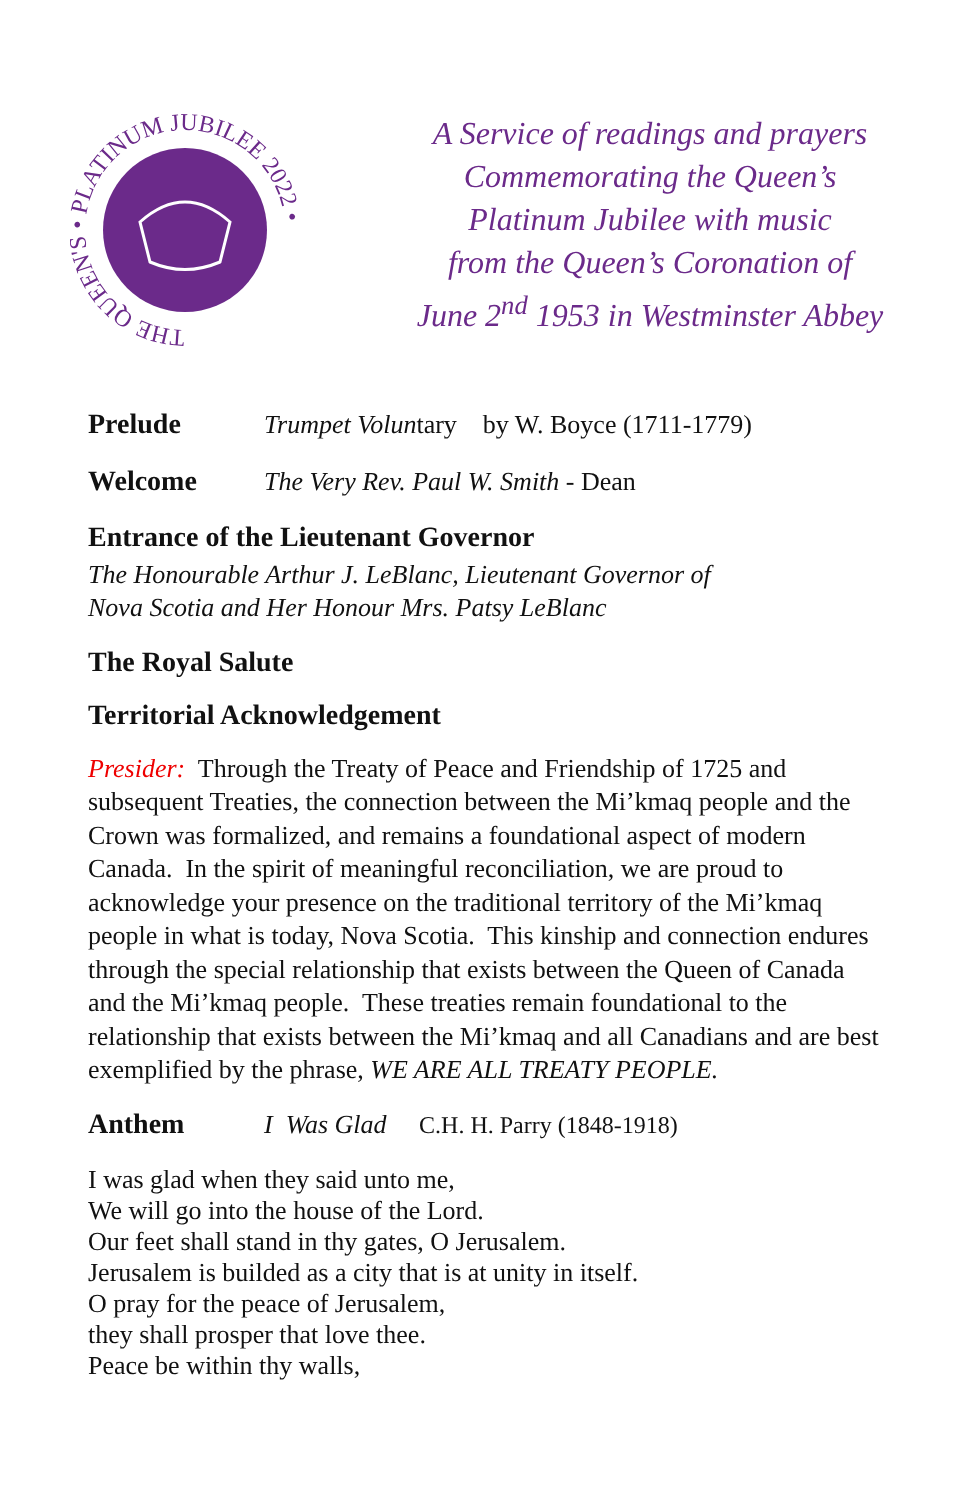THE QUEEN'S • PLATINUM JUBILEE 2022 •
A Service of readings and prayers
Commemorating the Queen’s
Platinum Jubilee with music
from the Queen’s Coronation of
June 2<sup>nd</sup> 1953 in Westminster Abbey
Prelude Trumpet Voluntary by W. Boyce (1711-1779)
Welcome The Very Rev. Paul W. Smith - Dean
Entrance of the Lieutenant Governor
The Honourable Arthur J. LeBlanc, Lieutenant Governor of
Nova Scotia and Her Honour Mrs. Patsy LeBlanc
The Royal Salute
Territorial Acknowledgement
Presider: Through the Treaty of Peace and Friendship of 1725 and subsequent Treaties, the connection between the Mi’kmaq people and the Crown was formalized, and remains a foundational aspect of modern Canada. In the spirit of meaningful reconciliation, we are proud to acknowledge your presence on the traditional territory of the Mi’kmaq people in what is today, Nova Scotia. This kinship and connection endures through the special relationship that exists between the Queen of Canada and the Mi’kmaq people. These treaties remain foundational to the relationship that exists between the Mi’kmaq and all Canadians and are best exemplified by the phrase, WE ARE ALL TREATY PEOPLE.
Anthem I Was Glad C.H. H. Parry (1848-1918)
I was glad when they said unto me,
We will go into the house of the Lord.
Our feet shall stand in thy gates, O Jerusalem.
Jerusalem is builded as a city that is at unity in itself.
O pray for the peace of Jerusalem,
they shall prosper that love thee.
Peace be within thy walls,